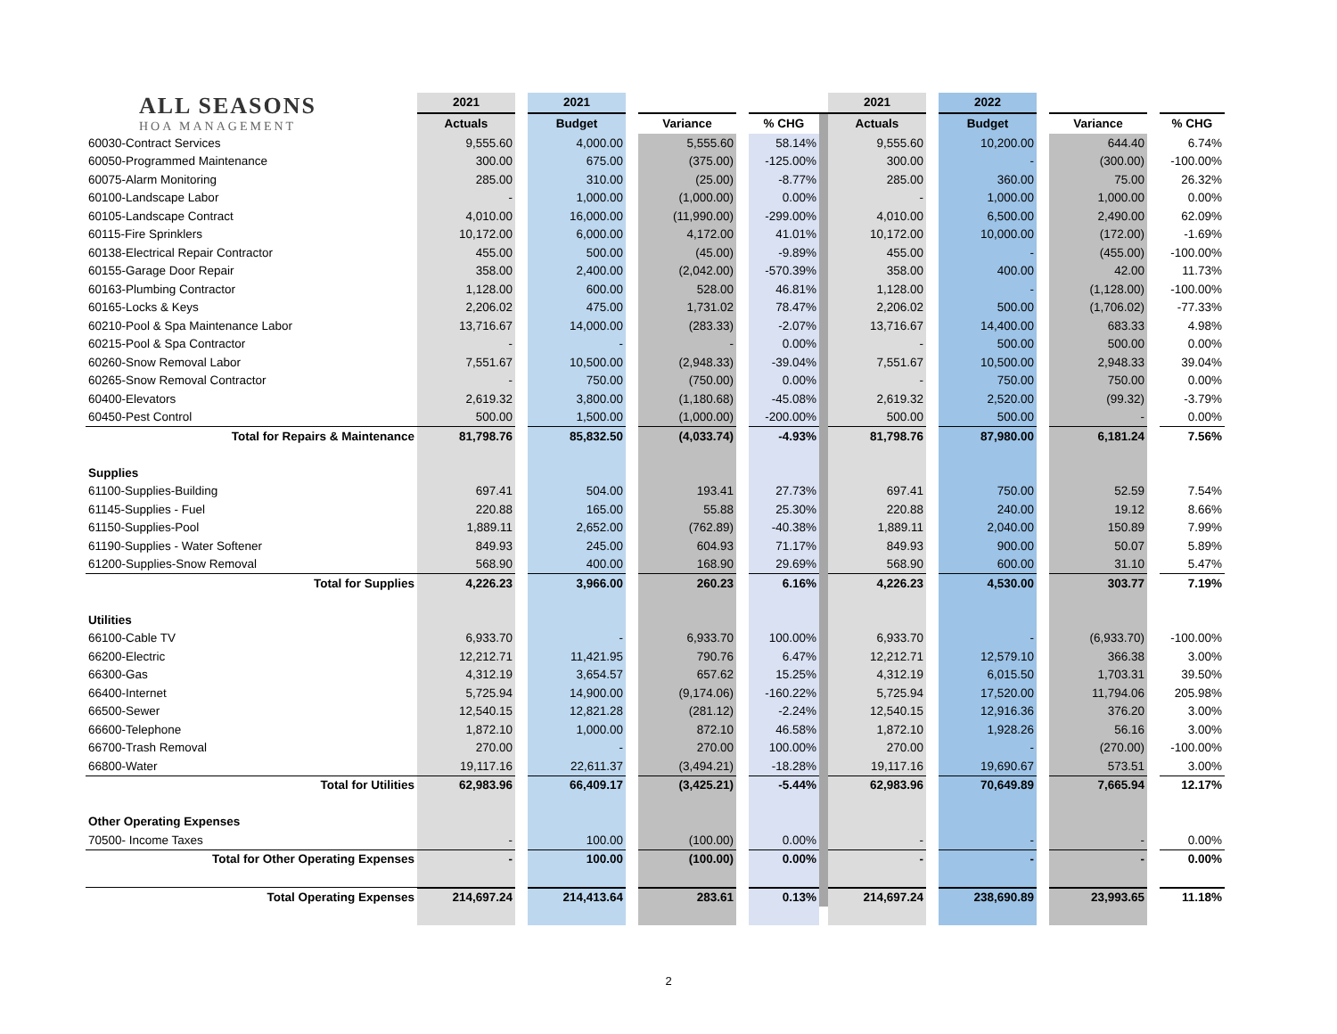| ALL SEASONS HOA MANAGEMENT | 2021 | | 2021 | | | | | | 2021 | | 2022 | | | | |
| --- | --- | --- | --- | --- | --- | --- | --- | --- | --- | --- | --- | --- | --- | --- | --- |
| | Actuals | | Budget | | Variance | | % CHG | | Actuals | | Budget | | Variance | | % CHG |
| 60030-Contract Services | 9,555.60 | | 4,000.00 | | 5,555.60 | | 58.14% | | 9,555.60 | | 10,200.00 | | 644.40 | | 6.74% |
| 60050-Programmed Maintenance | 300.00 | | 675.00 | | (375.00) | | -125.00% | | 300.00 | | - | | (300.00) | | -100.00% |
| 60075-Alarm Monitoring | 285.00 | | 310.00 | | (25.00) | | -8.77% | | 285.00 | | 360.00 | | 75.00 | | 26.32% |
| 60100-Landscape Labor | - | | 1,000.00 | | (1,000.00) | | 0.00% | | - | | 1,000.00 | | 1,000.00 | | 0.00% |
| 60105-Landscape Contract | 4,010.00 | | 16,000.00 | | (11,990.00) | | -299.00% | | 4,010.00 | | 6,500.00 | | 2,490.00 | | 62.09% |
| 60115-Fire Sprinklers | 10,172.00 | | 6,000.00 | | 4,172.00 | | 41.01% | | 10,172.00 | | 10,000.00 | | (172.00) | | -1.69% |
| 60138-Electrical Repair Contractor | 455.00 | | 500.00 | | (45.00) | | -9.89% | | 455.00 | | - | | (455.00) | | -100.00% |
| 60155-Garage Door Repair | 358.00 | | 2,400.00 | | (2,042.00) | | -570.39% | | 358.00 | | 400.00 | | 42.00 | | 11.73% |
| 60163-Plumbing Contractor | 1,128.00 | | 600.00 | | 528.00 | | 46.81% | | 1,128.00 | | - | | (1,128.00) | | -100.00% |
| 60165-Locks & Keys | 2,206.02 | | 475.00 | | 1,731.02 | | 78.47% | | 2,206.02 | | 500.00 | | (1,706.02) | | -77.33% |
| 60210-Pool & Spa Maintenance Labor | 13,716.67 | | 14,000.00 | | (283.33) | | -2.07% | | 13,716.67 | | 14,400.00 | | 683.33 | | 4.98% |
| 60215-Pool & Spa Contractor | - | | - | | - | | 0.00% | | - | | 500.00 | | 500.00 | | 0.00% |
| 60260-Snow Removal Labor | 7,551.67 | | 10,500.00 | | (2,948.33) | | -39.04% | | 7,551.67 | | 10,500.00 | | 2,948.33 | | 39.04% |
| 60265-Snow Removal Contractor | - | | 750.00 | | (750.00) | | 0.00% | | - | | 750.00 | | 750.00 | | 0.00% |
| 60400-Elevators | 2,619.32 | | 3,800.00 | | (1,180.68) | | -45.08% | | 2,619.32 | | 2,520.00 | | (99.32) | | -3.79% |
| 60450-Pest Control | 500.00 | | 1,500.00 | | (1,000.00) | | -200.00% | | 500.00 | | 500.00 | | - | | 0.00% |
| Total for Repairs & Maintenance | 81,798.76 | | 85,832.50 | | (4,033.74) | | -4.93% | | 81,798.76 | | 87,980.00 | | 6,181.24 | | 7.56% |
| Supplies | | | | | | | | | | | | | | | |
| 61100-Supplies-Building | 697.41 | | 504.00 | | 193.41 | | 27.73% | | 697.41 | | 750.00 | | 52.59 | | 7.54% |
| 61145-Supplies - Fuel | 220.88 | | 165.00 | | 55.88 | | 25.30% | | 220.88 | | 240.00 | | 19.12 | | 8.66% |
| 61150-Supplies-Pool | 1,889.11 | | 2,652.00 | | (762.89) | | -40.38% | | 1,889.11 | | 2,040.00 | | 150.89 | | 7.99% |
| 61190-Supplies - Water Softener | 849.93 | | 245.00 | | 604.93 | | 71.17% | | 849.93 | | 900.00 | | 50.07 | | 5.89% |
| 61200-Supplies-Snow Removal | 568.90 | | 400.00 | | 168.90 | | 29.69% | | 568.90 | | 600.00 | | 31.10 | | 5.47% |
| Total for Supplies | 4,226.23 | | 3,966.00 | | 260.23 | | 6.16% | | 4,226.23 | | 4,530.00 | | 303.77 | | 7.19% |
| Utilities | | | | | | | | | | | | | | | |
| 66100-Cable TV | 6,933.70 | | - | | 6,933.70 | | 100.00% | | 6,933.70 | | - | | (6,933.70) | | -100.00% |
| 66200-Electric | 12,212.71 | | 11,421.95 | | 790.76 | | 6.47% | | 12,212.71 | | 12,579.10 | | 366.38 | | 3.00% |
| 66300-Gas | 4,312.19 | | 3,654.57 | | 657.62 | | 15.25% | | 4,312.19 | | 6,015.50 | | 1,703.31 | | 39.50% |
| 66400-Internet | 5,725.94 | | 14,900.00 | | (9,174.06) | | -160.22% | | 5,725.94 | | 17,520.00 | | 11,794.06 | | 205.98% |
| 66500-Sewer | 12,540.15 | | 12,821.28 | | (281.12) | | -2.24% | | 12,540.15 | | 12,916.36 | | 376.20 | | 3.00% |
| 66600-Telephone | 1,872.10 | | 1,000.00 | | 872.10 | | 46.58% | | 1,872.10 | | 1,928.26 | | 56.16 | | 3.00% |
| 66700-Trash Removal | 270.00 | | - | | 270.00 | | 100.00% | | 270.00 | | - | | (270.00) | | -100.00% |
| 66800-Water | 19,117.16 | | 22,611.37 | | (3,494.21) | | -18.28% | | 19,117.16 | | 19,690.67 | | 573.51 | | 3.00% |
| Total for Utilities | 62,983.96 | | 66,409.17 | | (3,425.21) | | -5.44% | | 62,983.96 | | 70,649.89 | | 7,665.94 | | 12.17% |
| Other Operating Expenses | | | | | | | | | | | | | | | |
| 70500- Income Taxes | - | | 100.00 | | (100.00) | | 0.00% | | - | | - | | - | | 0.00% |
| Total for Other Operating Expenses | - | | 100.00 | | (100.00) | | 0.00% | | - | | - | | - | | 0.00% |
| Total Operating Expenses | 214,697.24 | | 214,413.64 | | 283.61 | | 0.13% | | 214,697.24 | | 238,690.89 | | 23,993.65 | | 11.18% |
2